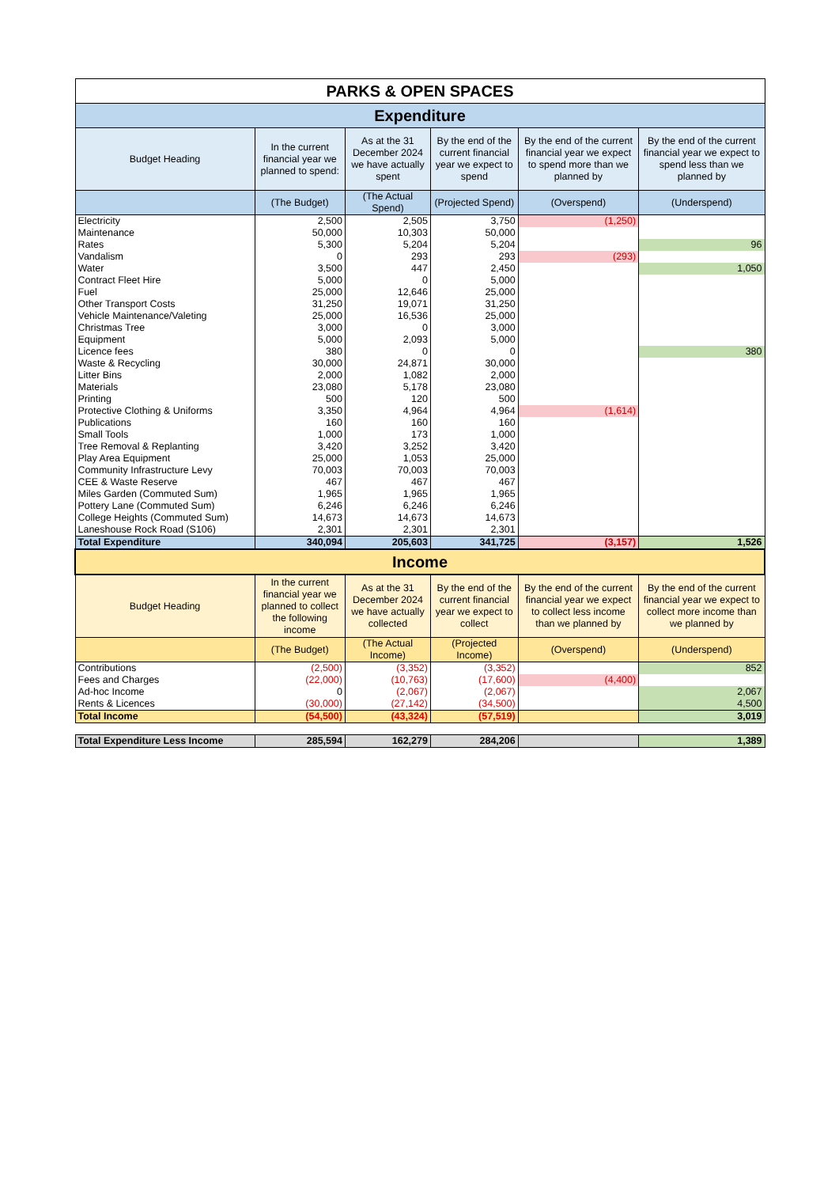| PARKS & OPEN SPACES | | | | | |
| Expenditure | | | | | |
| Budget Heading | In the current financial year we planned to spend: | As at the 31 December 2024 we have actually spent | By the end of the current financial year we expect to spend | By the end of the current financial year we expect to spend more than we planned by | By the end of the current financial year we expect to spend less than we planned by |
| | (The Budget) | (The Actual Spend) | (Projected Spend) | (Overspend) | (Underspend) |
| Electricity | 2,500 | 2,505 | 3,750 | (1,250) | |
| Maintenance | 50,000 | 10,303 | 50,000 | | |
| Rates | 5,300 | 5,204 | 5,204 | | 96 |
| Vandalism | 0 | 293 | 293 | (293) | |
| Water | 3,500 | 447 | 2,450 | | 1,050 |
| Contract Fleet Hire | 5,000 | 0 | 5,000 | | |
| Fuel | 25,000 | 12,646 | 25,000 | | |
| Other Transport Costs | 31,250 | 19,071 | 31,250 | | |
| Vehicle Maintenance/Valeting | 25,000 | 16,536 | 25,000 | | |
| Christmas Tree | 3,000 | 0 | 3,000 | | |
| Equipment | 5,000 | 2,093 | 5,000 | | |
| Licence fees | 380 | 0 | 0 | | 380 |
| Waste & Recycling | 30,000 | 24,871 | 30,000 | | |
| Litter Bins | 2,000 | 1,082 | 2,000 | | |
| Materials | 23,080 | 5,178 | 23,080 | | |
| Printing | 500 | 120 | 500 | | |
| Protective Clothing & Uniforms | 3,350 | 4,964 | 4,964 | (1,614) | |
| Publications | 160 | 160 | 160 | | |
| Small Tools | 1,000 | 173 | 1,000 | | |
| Tree Removal & Replanting | 3,420 | 3,252 | 3,420 | | |
| Play Area Equipment | 25,000 | 1,053 | 25,000 | | |
| Community Infrastructure Levy | 70,003 | 70,003 | 70,003 | | |
| CEE & Waste Reserve | 467 | 467 | 467 | | |
| Miles Garden (Commuted Sum) | 1,965 | 1,965 | 1,965 | | |
| Pottery Lane (Commuted Sum) | 6,246 | 6,246 | 6,246 | | |
| College Heights (Commuted Sum) | 14,673 | 14,673 | 14,673 | | |
| Laneshouse Rock Road (S106) | 2,301 | 2,301 | 2,301 | | |
| Total Expenditure | 340,094 | 205,603 | 341,725 | (3,157) | 1,526 |
| Income | | | | | |
| Budget Heading | In the current financial year we planned to collect the following income | As at the 31 December 2024 we have actually collected | By the end of the current financial year we expect to collect | By the end of the current financial year we expect to collect less income than we planned by | By the end of the current financial year we expect to collect more income than we planned by |
| | (The Budget) | (The Actual Income) | (Projected Income) | (Overspend) | (Underspend) |
| Contributions | (2,500) | (3,352) | (3,352) | | 852 |
| Fees and Charges | (22,000) | (10,763) | (17,600) | (4,400) | |
| Ad-hoc Income | 0 | (2,067) | (2,067) | | 2,067 |
| Rents & Licences | (30,000) | (27,142) | (34,500) | | 4,500 |
| Total Income | (54,500) | (43,324) | (57,519) | | 3,019 |
| Total Expenditure Less Income | 285,594 | 162,279 | 284,206 | | 1,389 |